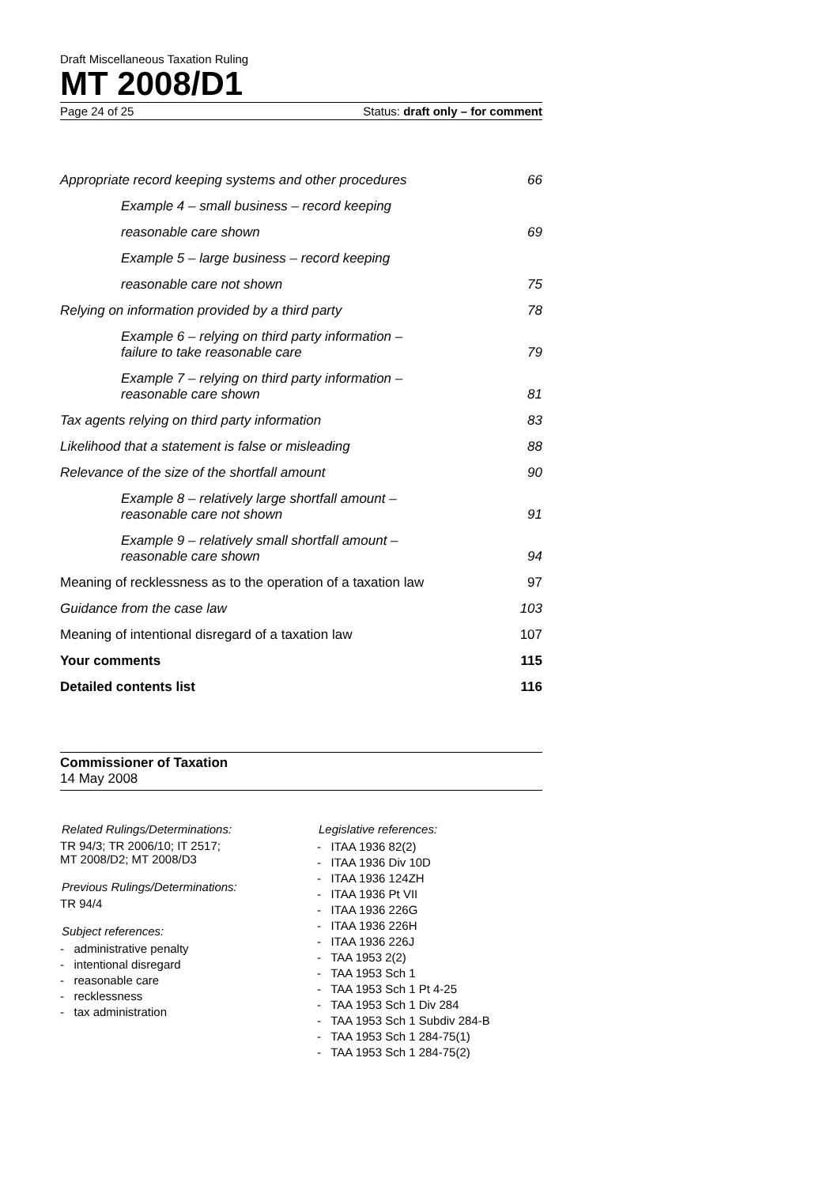Draft Miscellaneous Taxation Ruling
MT 2008/D1
Page 24 of 25 Status: draft only – for comment
Appropriate record keeping systems and other procedures 66
Example 4 – small business – record keeping
reasonable care shown 69
Example 5 – large business – record keeping
reasonable care not shown 75
Relying on information provided by a third party 78
Example 6 – relying on third party information –
failure to take reasonable care 79
Example 7 – relying on third party information –
reasonable care shown 81
Tax agents relying on third party information 83
Likelihood that a statement is false or misleading 88
Relevance of the size of the shortfall amount 90
Example 8 – relatively large shortfall amount –
reasonable care not shown 91
Example 9 – relatively small shortfall amount –
reasonable care shown 94
Meaning of recklessness as to the operation of a taxation law 97
Guidance from the case law 103
Meaning of intentional disregard of a taxation law 107
Your comments 115
Detailed contents list 116
Commissioner of Taxation
14 May 2008
Related Rulings/Determinations:
TR 94/3; TR 2006/10; IT 2517;
MT 2008/D2; MT 2008/D3
Previous Rulings/Determinations:
TR 94/4
Subject references:
- administrative penalty
- intentional disregard
- reasonable care
- recklessness
- tax administration
Legislative references:
- ITAA 1936 82(2)
- ITAA 1936 Div 10D
- ITAA 1936 124ZH
- ITAA 1936 Pt VII
- ITAA 1936 226G
- ITAA 1936 226H
- ITAA 1936 226J
- TAA 1953 2(2)
- TAA 1953 Sch 1
- TAA 1953 Sch 1 Pt 4-25
- TAA 1953 Sch 1 Div 284
- TAA 1953 Sch 1 Subdiv 284-B
- TAA 1953 Sch 1 284-75(1)
- TAA 1953 Sch 1 284-75(2)